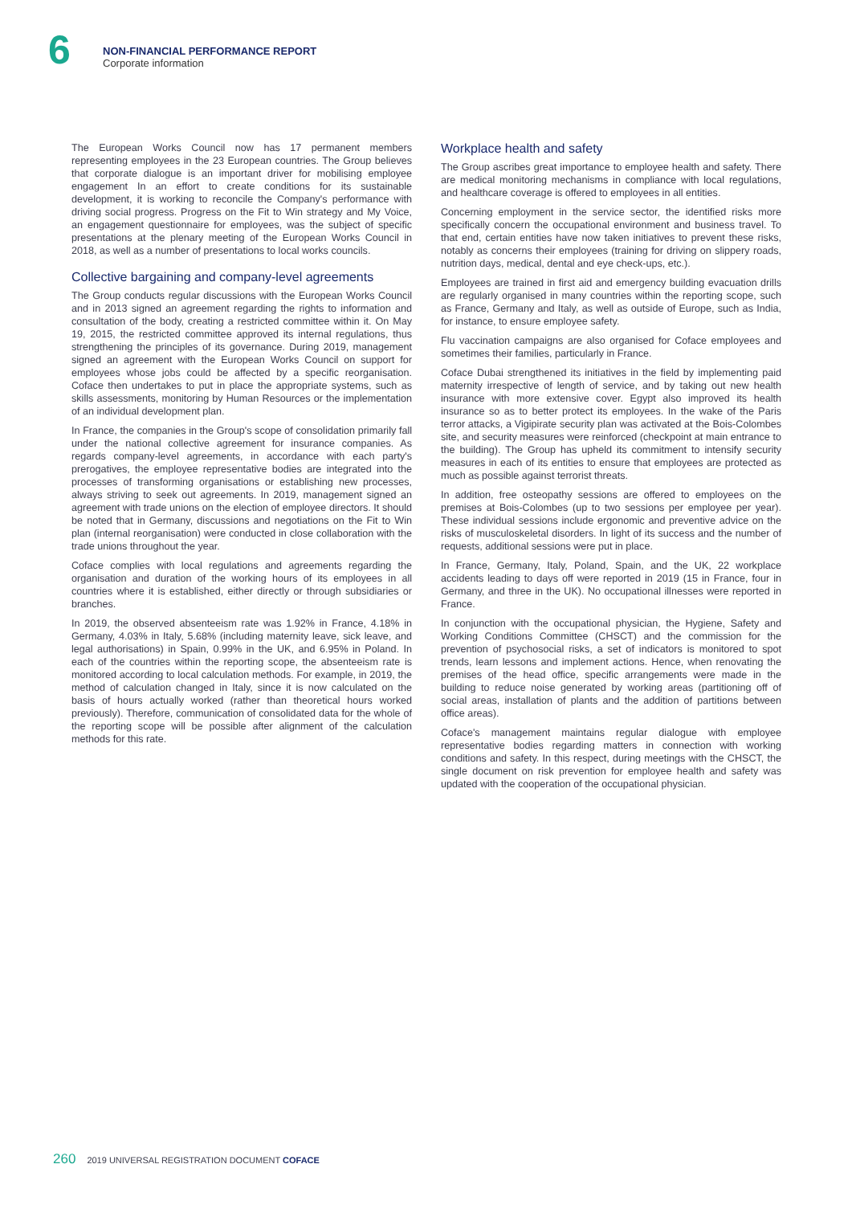6
NON-FINANCIAL PERFORMANCE REPORT
Corporate information
The European Works Council now has 17 permanent members representing employees in the 23 European countries. The Group believes that corporate dialogue is an important driver for mobilising employee engagement In an effort to create conditions for its sustainable development, it is working to reconcile the Company's performance with driving social progress. Progress on the Fit to Win strategy and My Voice, an engagement questionnaire for employees, was the subject of specific presentations at the plenary meeting of the European Works Council in 2018, as well as a number of presentations to local works councils.
Collective bargaining and company-level agreements
The Group conducts regular discussions with the European Works Council and in 2013 signed an agreement regarding the rights to information and consultation of the body, creating a restricted committee within it. On May 19, 2015, the restricted committee approved its internal regulations, thus strengthening the principles of its governance. During 2019, management signed an agreement with the European Works Council on support for employees whose jobs could be affected by a specific reorganisation. Coface then undertakes to put in place the appropriate systems, such as skills assessments, monitoring by Human Resources or the implementation of an individual development plan.
In France, the companies in the Group's scope of consolidation primarily fall under the national collective agreement for insurance companies. As regards company-level agreements, in accordance with each party's prerogatives, the employee representative bodies are integrated into the processes of transforming organisations or establishing new processes, always striving to seek out agreements. In 2019, management signed an agreement with trade unions on the election of employee directors. It should be noted that in Germany, discussions and negotiations on the Fit to Win plan (internal reorganisation) were conducted in close collaboration with the trade unions throughout the year.
Coface complies with local regulations and agreements regarding the organisation and duration of the working hours of its employees in all countries where it is established, either directly or through subsidiaries or branches.
In 2019, the observed absenteeism rate was 1.92% in France, 4.18% in Germany, 4.03% in Italy, 5.68% (including maternity leave, sick leave, and legal authorisations) in Spain, 0.99% in the UK, and 6.95% in Poland. In each of the countries within the reporting scope, the absenteeism rate is monitored according to local calculation methods. For example, in 2019, the method of calculation changed in Italy, since it is now calculated on the basis of hours actually worked (rather than theoretical hours worked previously). Therefore, communication of consolidated data for the whole of the reporting scope will be possible after alignment of the calculation methods for this rate.
Workplace health and safety
The Group ascribes great importance to employee health and safety. There are medical monitoring mechanisms in compliance with local regulations, and healthcare coverage is offered to employees in all entities.
Concerning employment in the service sector, the identified risks more specifically concern the occupational environment and business travel. To that end, certain entities have now taken initiatives to prevent these risks, notably as concerns their employees (training for driving on slippery roads, nutrition days, medical, dental and eye check-ups, etc.).
Employees are trained in first aid and emergency building evacuation drills are regularly organised in many countries within the reporting scope, such as France, Germany and Italy, as well as outside of Europe, such as India, for instance, to ensure employee safety.
Flu vaccination campaigns are also organised for Coface employees and sometimes their families, particularly in France.
Coface Dubai strengthened its initiatives in the field by implementing paid maternity irrespective of length of service, and by taking out new health insurance with more extensive cover. Egypt also improved its health insurance so as to better protect its employees. In the wake of the Paris terror attacks, a Vigipirate security plan was activated at the Bois-Colombes site, and security measures were reinforced (checkpoint at main entrance to the building). The Group has upheld its commitment to intensify security measures in each of its entities to ensure that employees are protected as much as possible against terrorist threats.
In addition, free osteopathy sessions are offered to employees on the premises at Bois-Colombes (up to two sessions per employee per year). These individual sessions include ergonomic and preventive advice on the risks of musculoskeletal disorders. In light of its success and the number of requests, additional sessions were put in place.
In France, Germany, Italy, Poland, Spain, and the UK, 22 workplace accidents leading to days off were reported in 2019 (15 in France, four in Germany, and three in the UK). No occupational illnesses were reported in France.
In conjunction with the occupational physician, the Hygiene, Safety and Working Conditions Committee (CHSCT) and the commission for the prevention of psychosocial risks, a set of indicators is monitored to spot trends, learn lessons and implement actions. Hence, when renovating the premises of the head office, specific arrangements were made in the building to reduce noise generated by working areas (partitioning off of social areas, installation of plants and the addition of partitions between office areas).
Coface's management maintains regular dialogue with employee representative bodies regarding matters in connection with working conditions and safety. In this respect, during meetings with the CHSCT, the single document on risk prevention for employee health and safety was updated with the cooperation of the occupational physician.
260 2019 UNIVERSAL REGISTRATION DOCUMENT COFACE